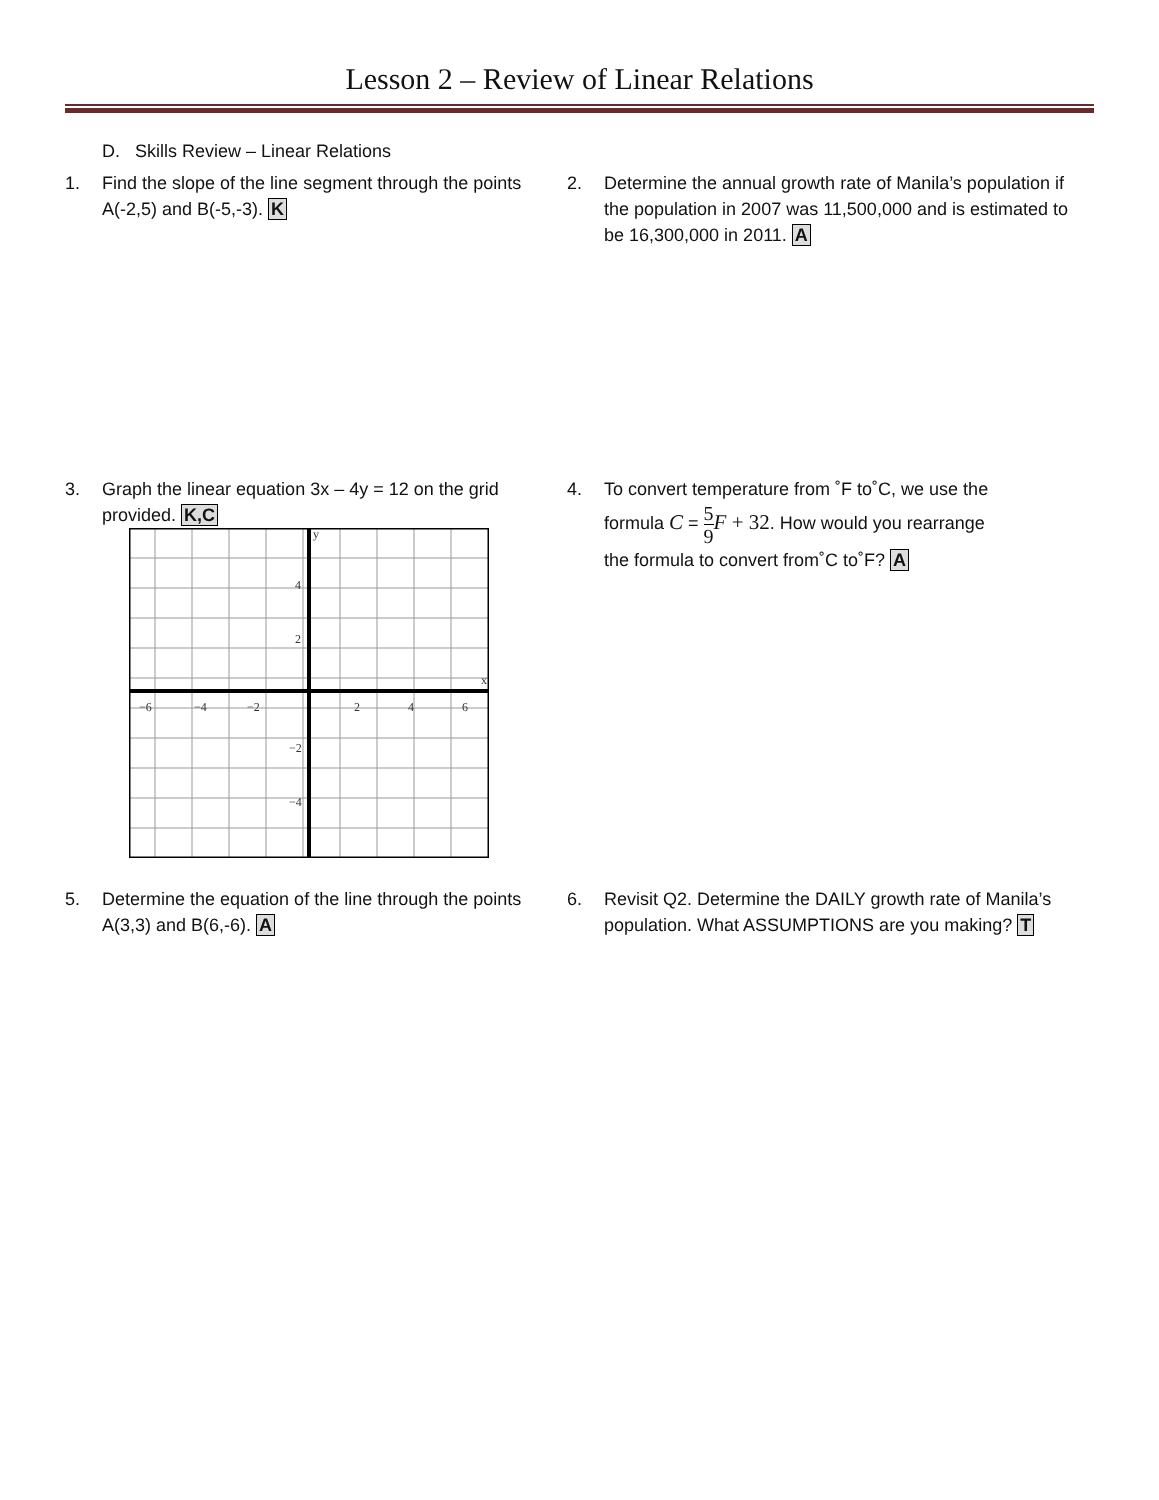Lesson 2 – Review of Linear Relations
D. Skills Review – Linear Relations
1. Find the slope of the line segment through the points A(-2,5) and B(-5,-3). K
2. Determine the annual growth rate of Manila’s population if the population in 2007 was 11,500,000 and is estimated to be 16,300,000 in 2011. A
3. Graph the linear equation 3x – 4y = 12 on the grid provided. K,C
−6
−4
−2
2
4
6
4
2
−2
−4
y
x
4. To convert temperature from ˚F to˚C, we use the
formula C = 5 9 F + 32. How would you rearrange
the formula to convert from˚C to˚F? A
5. Determine the equation of the line through the points A(3,3) and B(6,-6). A
6. Revisit Q2. Determine the DAILY growth rate of Manila’s population. What ASSUMPTIONS are you making? T